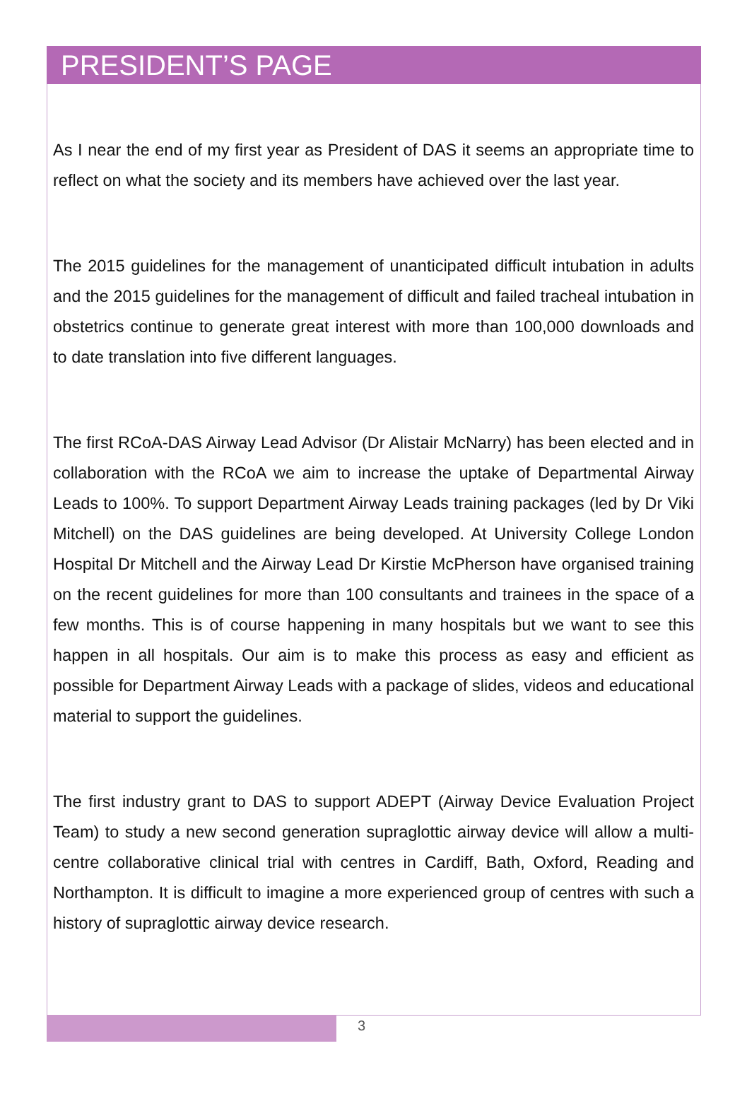PRESIDENT’S PAGE
As I near the end of my first year as President of DAS it seems an appropriate time to reflect on what the society and its members have achieved over the last year.
The 2015 guidelines for the management of unanticipated difficult intubation in adults and the 2015 guidelines for the management of difficult and failed tracheal intubation in obstetrics continue to generate great interest with more than 100,000 downloads and to date translation into five different languages.
The first RCoA-DAS Airway Lead Advisor (Dr Alistair McNarry) has been elected and in collaboration with the RCoA we aim to increase the uptake of Departmental Airway Leads to 100%. To support Department Airway Leads training packages (led by Dr Viki Mitchell) on the DAS guidelines are being developed. At University College London Hospital Dr Mitchell and the Airway Lead Dr Kirstie McPherson have organised training on the recent guidelines for more than 100 consultants and trainees in the space of a few months. This is of course happening in many hospitals but we want to see this happen in all hospitals. Our aim is to make this process as easy and efficient as possible for Department Airway Leads with a package of slides, videos and educational material to support the guidelines.
The first industry grant to DAS to support ADEPT (Airway Device Evaluation Project Team) to study a new second generation supraglottic airway device will allow a multi-centre collaborative clinical trial with centres in Cardiff, Bath, Oxford, Reading and Northampton. It is difficult to imagine a more experienced group of centres with such a history of supraglottic airway device research.
3